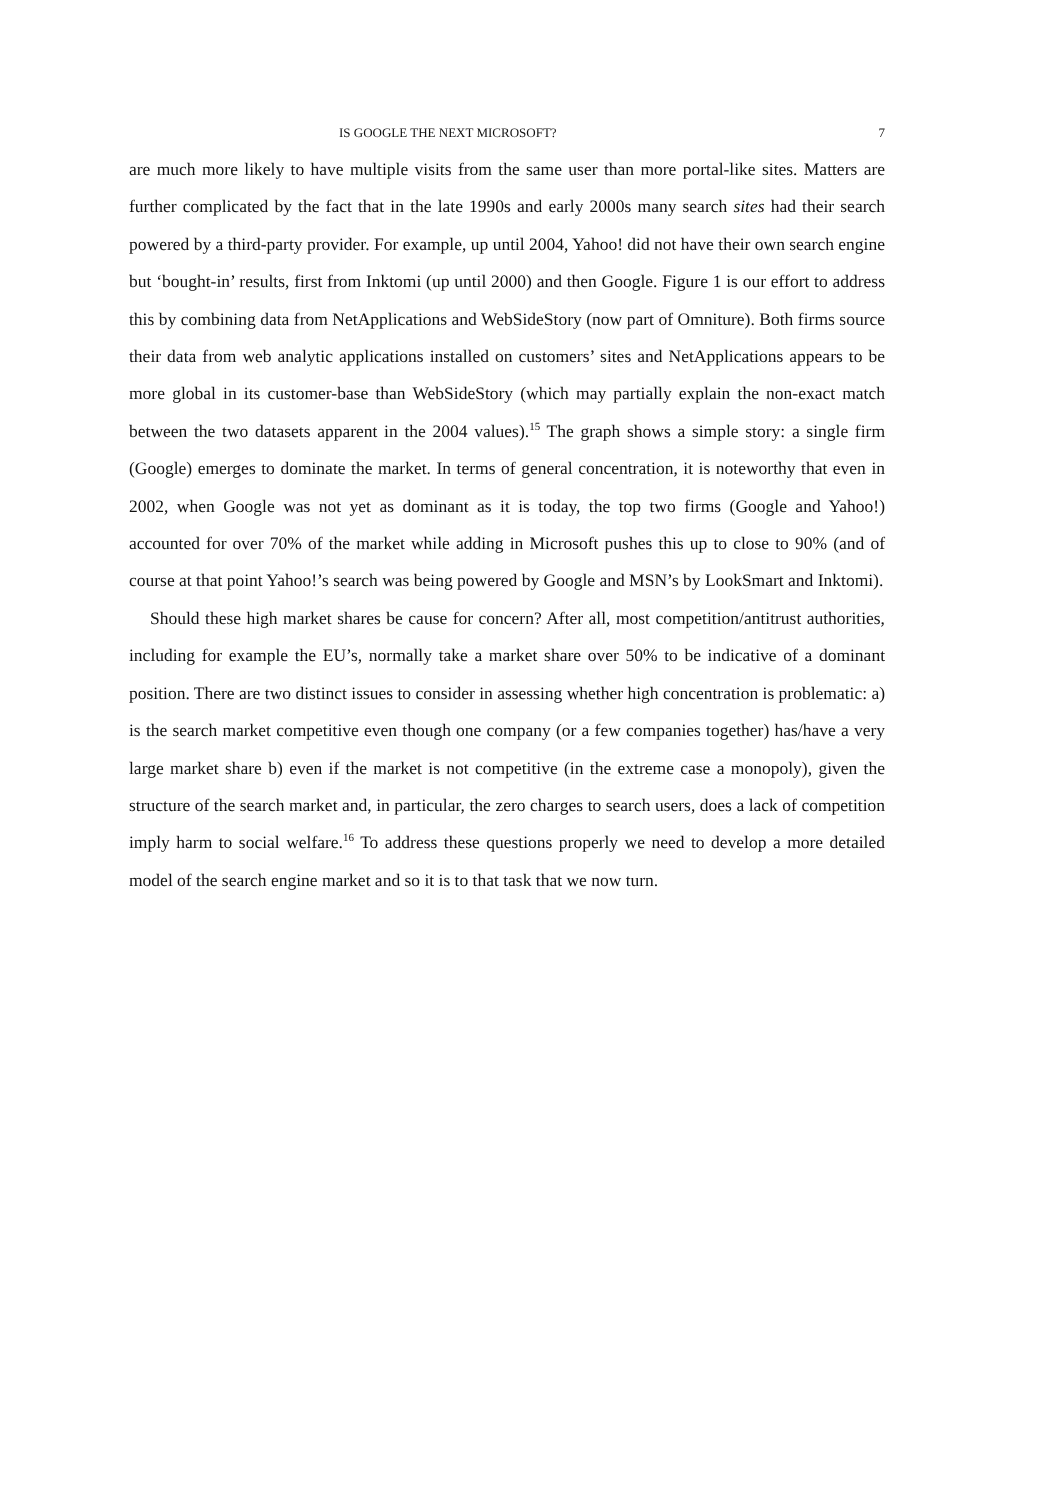IS GOOGLE THE NEXT MICROSOFT? 7
are much more likely to have multiple visits from the same user than more portal-like sites. Matters are further complicated by the fact that in the late 1990s and early 2000s many search sites had their search powered by a third-party provider. For example, up until 2004, Yahoo! did not have their own search engine but ‘bought-in’ results, first from Inktomi (up until 2000) and then Google. Figure 1 is our effort to address this by combining data from NetApplications and WebSideStory (now part of Omniture). Both firms source their data from web analytic applications installed on customers’ sites and NetApplications appears to be more global in its customer-base than WebSideStory (which may partially explain the non-exact match between the two datasets apparent in the 2004 values).<sup>15</sup> The graph shows a simple story: a single firm (Google) emerges to dominate the market. In terms of general concentration, it is noteworthy that even in 2002, when Google was not yet as dominant as it is today, the top two firms (Google and Yahoo!) accounted for over 70% of the market while adding in Microsoft pushes this up to close to 90% (and of course at that point Yahoo!’s search was being powered by Google and MSN’s by LookSmart and Inktomi).
Should these high market shares be cause for concern? After all, most competition/antitrust authorities, including for example the EU’s, normally take a market share over 50% to be indicative of a dominant position. There are two distinct issues to consider in assessing whether high concentration is problematic: a) is the search market competitive even though one company (or a few companies together) has/have a very large market share b) even if the market is not competitive (in the extreme case a monopoly), given the structure of the search market and, in particular, the zero charges to search users, does a lack of competition imply harm to social welfare.<sup>16</sup> To address these questions properly we need to develop a more detailed model of the search engine market and so it is to that task that we now turn.